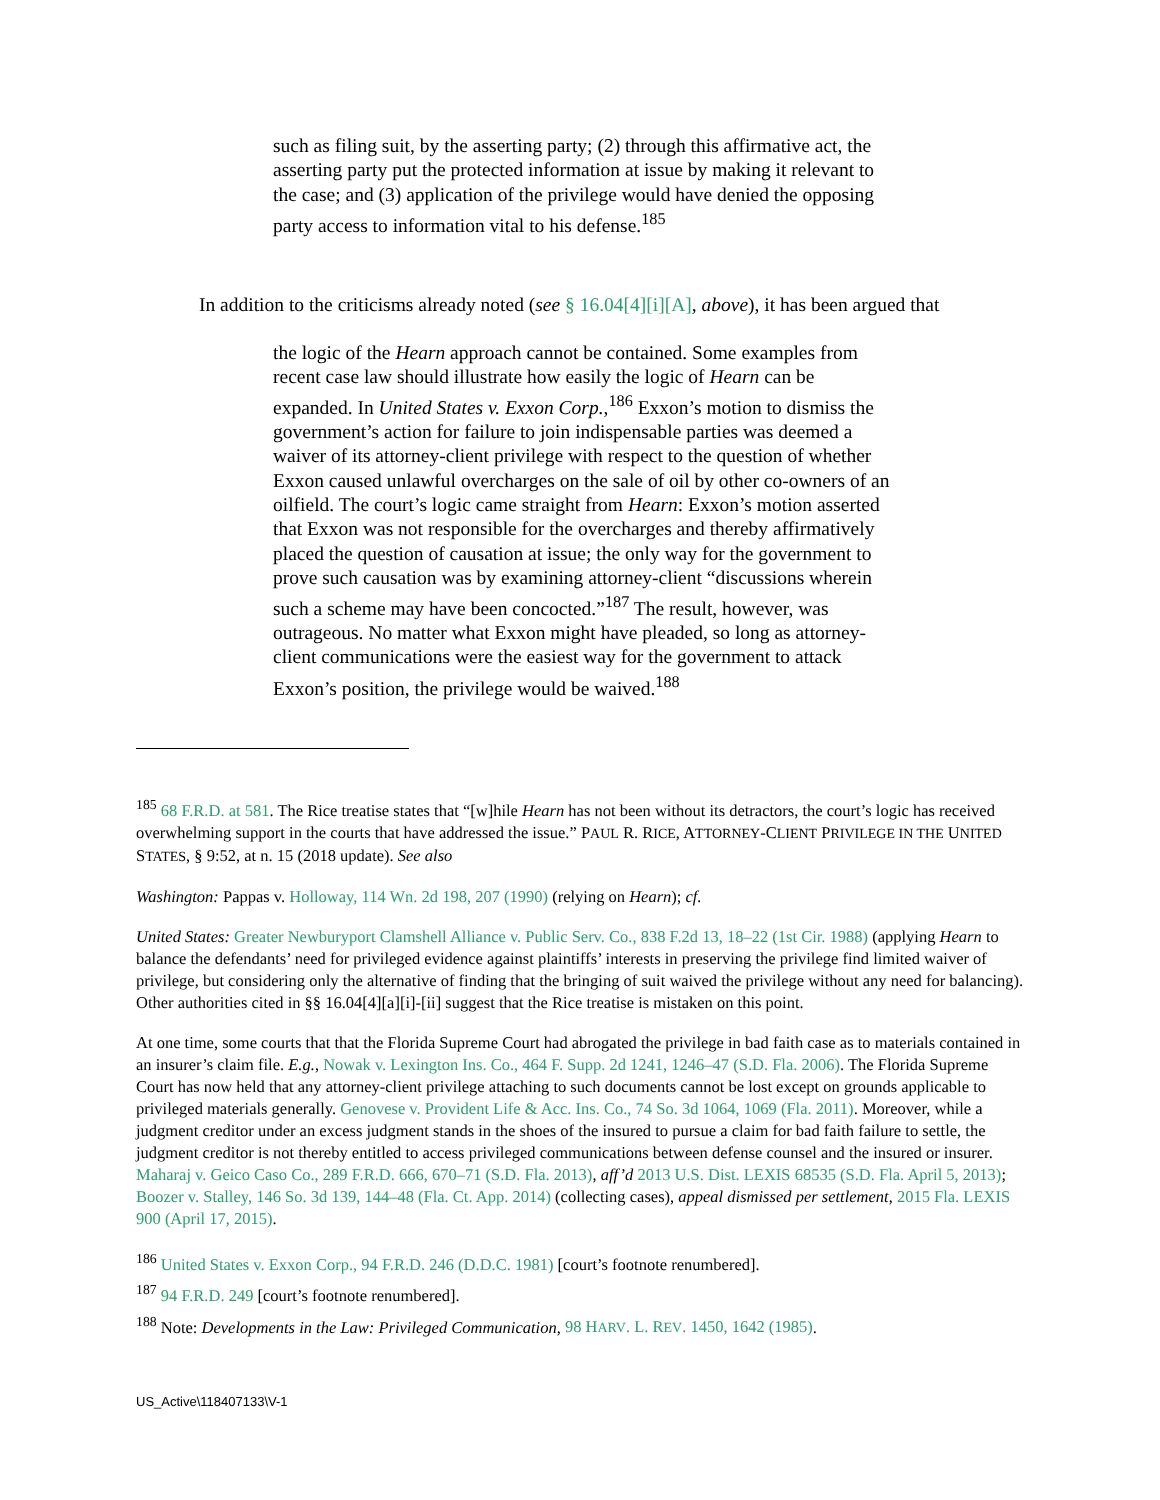such as filing suit, by the asserting party; (2) through this affirmative act, the asserting party put the protected information at issue by making it relevant to the case; and (3) application of the privilege would have denied the opposing party access to information vital to his defense.<sup>185</sup>
In addition to the criticisms already noted (see § 16.04[4][i][A], above), it has been argued that
the logic of the Hearn approach cannot be contained. Some examples from recent case law should illustrate how easily the logic of Hearn can be expanded. In United States v. Exxon Corp.,<sup>186</sup> Exxon’s motion to dismiss the government’s action for failure to join indispensable parties was deemed a waiver of its attorney-client privilege with respect to the question of whether Exxon caused unlawful overcharges on the sale of oil by other co-owners of an oilfield. The court’s logic came straight from Hearn: Exxon’s motion asserted that Exxon was not responsible for the overcharges and thereby affirmatively placed the question of causation at issue; the only way for the government to prove such causation was by examining attorney-client “discussions wherein such a scheme may have been concocted.”<sup>187</sup> The result, however, was outrageous. No matter what Exxon might have pleaded, so long as attorney-client communications were the easiest way for the government to attack Exxon’s position, the privilege would be waived.<sup>188</sup>
<sup>185</sup> 68 F.R.D. at 581. The Rice treatise states that “[w]hile Hearn has not been without its detractors, the court’s logic has received overwhelming support in the courts that have addressed the issue.” PAUL R. RICE, ATTORNEY-CLIENT PRIVILEGE IN THE UNITED STATES, § 9:52, at n. 15 (2018 update). See also
Washington: Pappas v. Holloway, 114 Wn. 2d 198, 207 (1990) (relying on Hearn); cf.
United States: Greater Newburyport Clamshell Alliance v. Public Serv. Co., 838 F.2d 13, 18–22 (1st Cir. 1988) (applying Hearn to balance the defendants’ need for privileged evidence against plaintiffs’ interests in preserving the privilege find limited waiver of privilege, but considering only the alternative of finding that the bringing of suit waived the privilege without any need for balancing). Other authorities cited in §§ 16.04[4][a][i]-[ii] suggest that the Rice treatise is mistaken on this point.
At one time, some courts that that the Florida Supreme Court had abrogated the privilege in bad faith case as to materials contained in an insurer’s claim file. E.g., Nowak v. Lexington Ins. Co., 464 F. Supp. 2d 1241, 1246–47 (S.D. Fla. 2006). The Florida Supreme Court has now held that any attorney-client privilege attaching to such documents cannot be lost except on grounds applicable to privileged materials generally. Genovese v. Provident Life & Acc. Ins. Co., 74 So. 3d 1064, 1069 (Fla. 2011). Moreover, while a judgment creditor under an excess judgment stands in the shoes of the insured to pursue a claim for bad faith failure to settle, the judgment creditor is not thereby entitled to access privileged communications between defense counsel and the insured or insurer. Maharaj v. Geico Caso Co., 289 F.R.D. 666, 670–71 (S.D. Fla. 2013), aff’d 2013 U.S. Dist. LEXIS 68535 (S.D. Fla. April 5, 2013); Boozer v. Stalley, 146 So. 3d 139, 144–48 (Fla. Ct. App. 2014) (collecting cases), appeal dismissed per settlement, 2015 Fla. LEXIS 900 (April 17, 2015).
<sup>186</sup> United States v. Exxon Corp., 94 F.R.D. 246 (D.D.C. 1981) [court’s footnote renumbered].
<sup>187</sup> 94 F.R.D. 249 [court’s footnote renumbered].
<sup>188</sup> Note: Developments in the Law: Privileged Communication, 98 HARV. L. REV. 1450, 1642 (1985).
US_Active\118407133\V-1